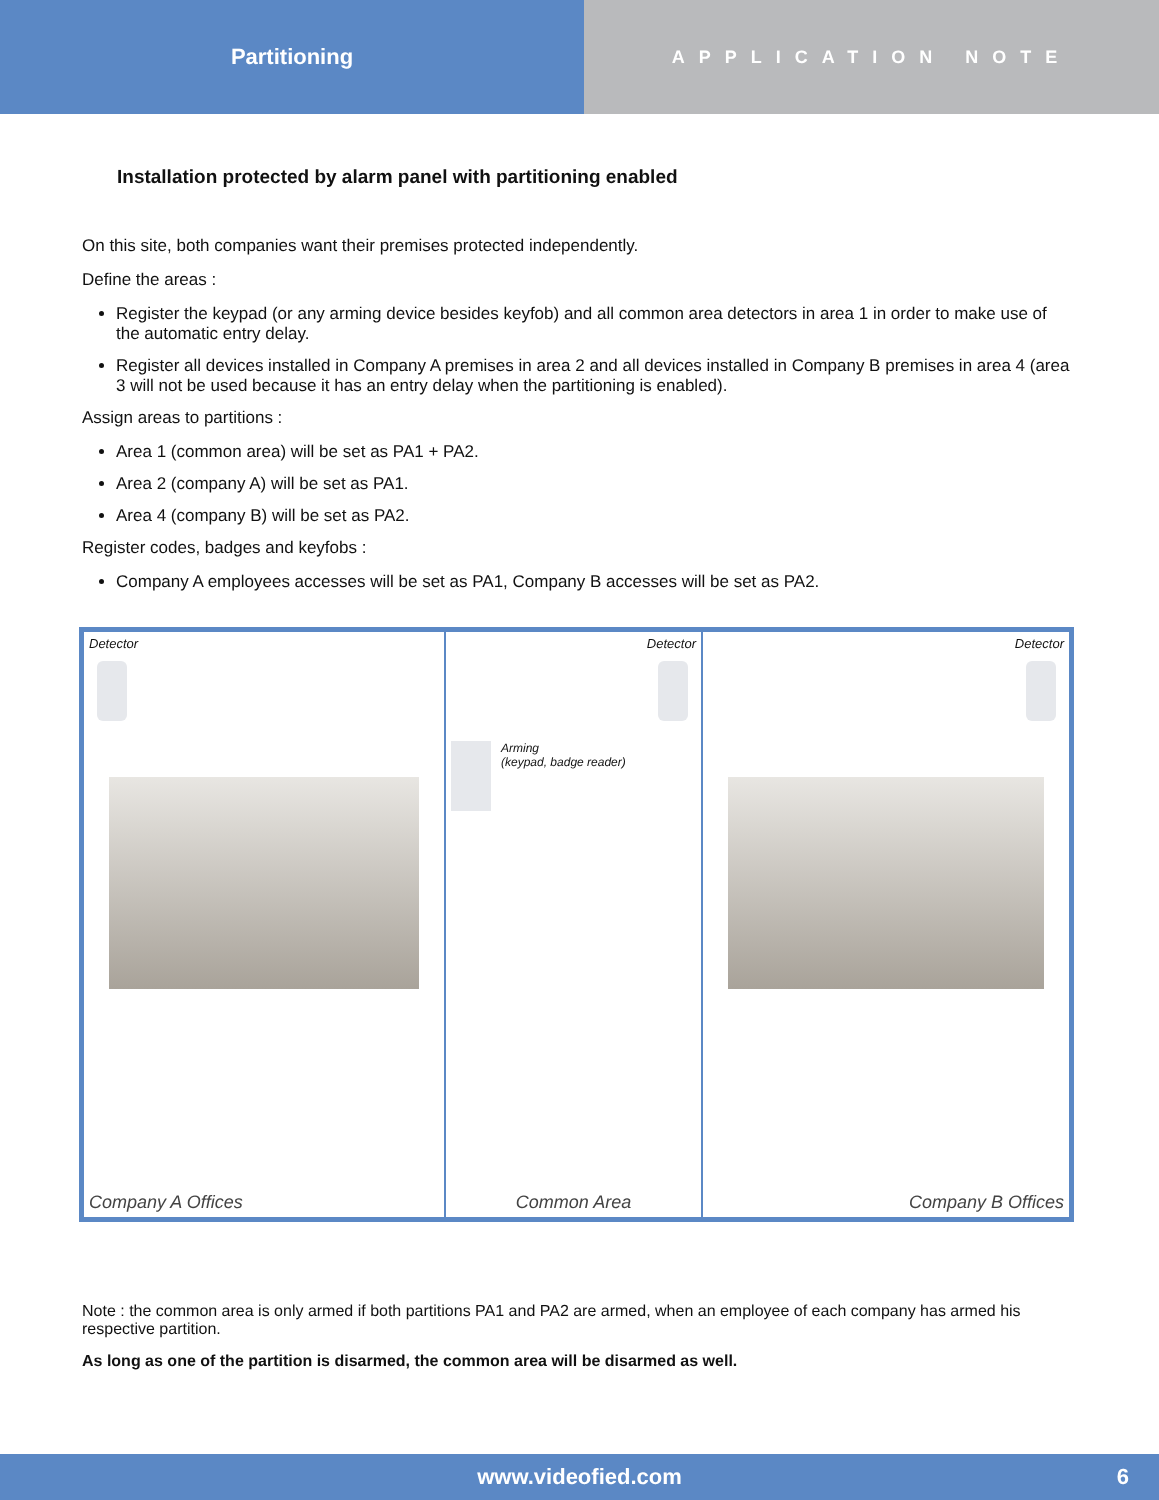Partitioning
APPLICATION NOTE
Installation protected by alarm panel with partitioning enabled
On this site, both companies want their premises protected independently.
Define the areas :
Register the keypad (or any arming device besides keyfob) and all common area detectors in area 1 in order to make use of the automatic entry delay.
Register all devices installed in Company A premises in area 2 and all devices installed in Company B premises in area 4 (area 3 will not be used because it has an entry delay when the partitioning is enabled).
Assign areas to partitions :
Area 1 (common area) will be set as PA1 + PA2.
Area 2 (company A) will be set as PA1.
Area 4 (company B) will be set as PA2.
Register codes, badges and keyfobs :
Company A employees accesses will be set as PA1, Company B accesses will be set as PA2.
Detector
Company A Offices
Detector
Arming
(keypad, badge reader)
Common Area
Detector
Company B Offices
Note : the common area is only armed if both partitions PA1 and PA2 are armed, when an employee of each company has armed his respective partition.
As long as one of the partition is disarmed, the common area will be disarmed as well.
www.videofied.com 6